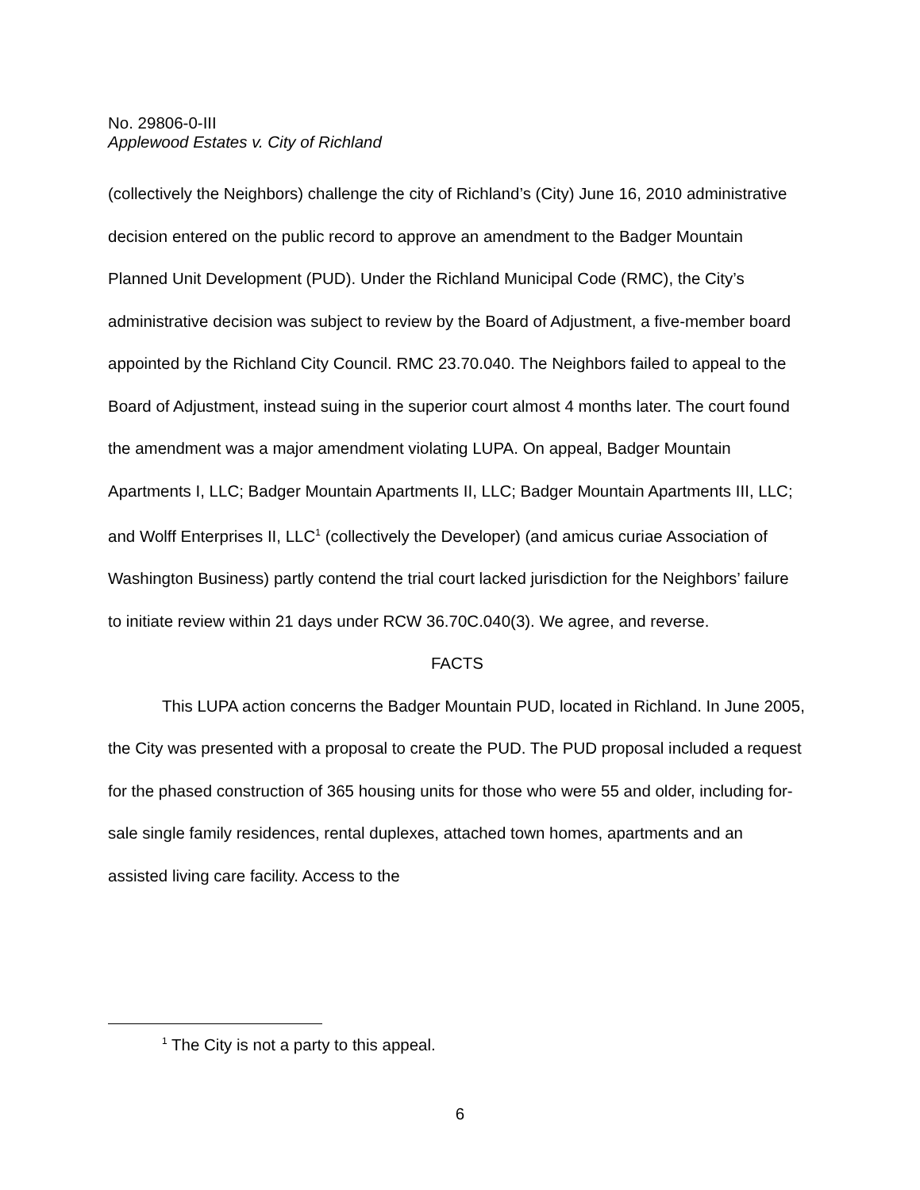No. 29806-0-III
Applewood Estates v. City of Richland
(collectively the Neighbors) challenge the city of Richland’s (City) June 16, 2010 administrative decision entered on the public record to approve an amendment to the Badger Mountain Planned Unit Development (PUD). Under the Richland Municipal Code (RMC), the City’s administrative decision was subject to review by the Board of Adjustment, a five-member board appointed by the Richland City Council. RMC 23.70.040. The Neighbors failed to appeal to the Board of Adjustment, instead suing in the superior court almost 4 months later. The court found the amendment was a major amendment violating LUPA. On appeal, Badger Mountain Apartments I, LLC; Badger Mountain Apartments II, LLC; Badger Mountain Apartments III, LLC; and Wolff Enterprises II, LLC<sup>1</sup> (collectively the Developer) (and amicus curiae Association of Washington Business) partly contend the trial court lacked jurisdiction for the Neighbors’ failure to initiate review within 21 days under RCW 36.70C.040(3). We agree, and reverse.
FACTS
This LUPA action concerns the Badger Mountain PUD, located in Richland. In June 2005, the City was presented with a proposal to create the PUD. The PUD proposal included a request for the phased construction of 365 housing units for those who were 55 and older, including for-sale single family residences, rental duplexes, attached town homes, apartments and an assisted living care facility. Access to the
<sup>1</sup> The City is not a party to this appeal.
6